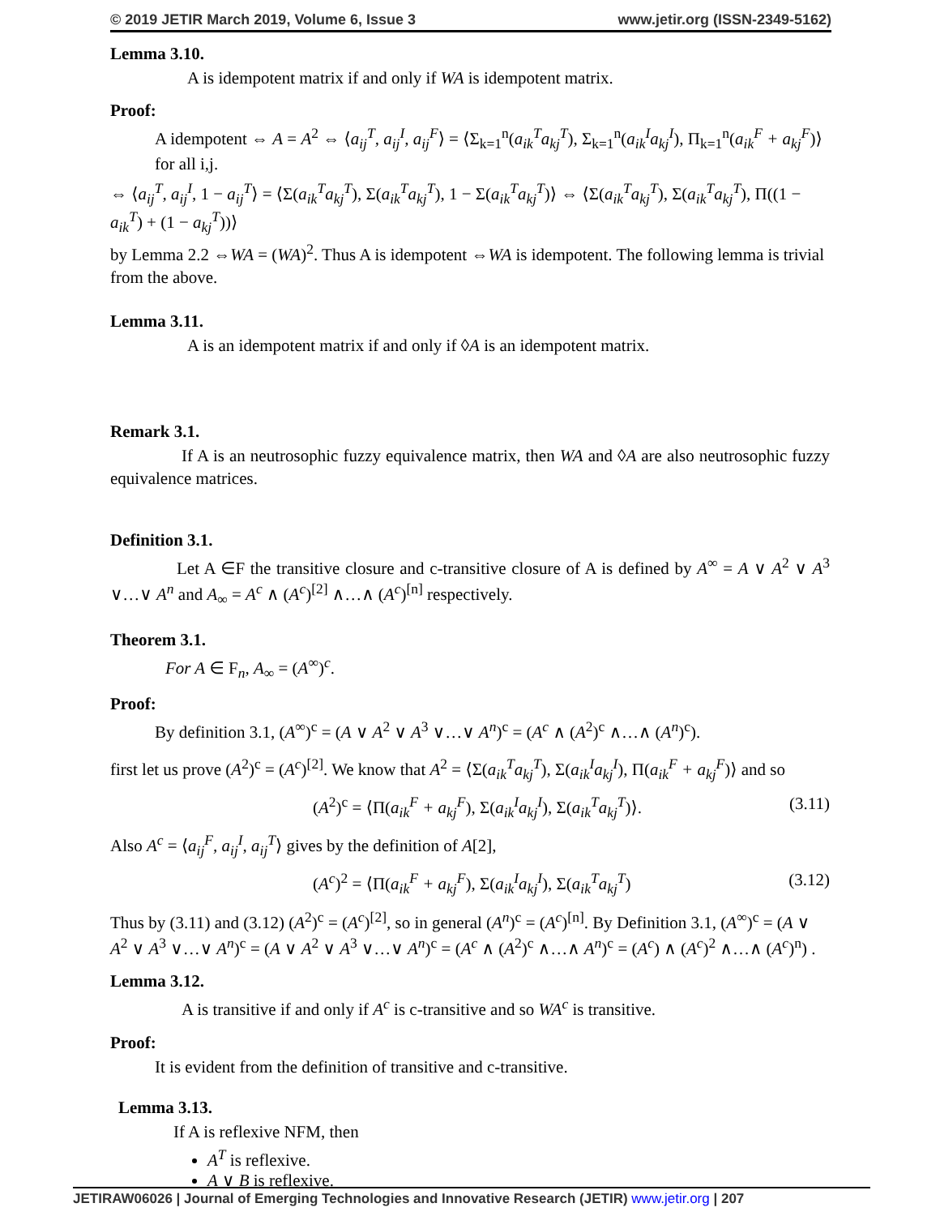© 2019 JETIR March 2019, Volume 6, Issue 3 www.jetir.org (ISSN-2349-5162)
Lemma 3.10.
A is idempotent matrix if and only if WA is idempotent matrix.
Proof:
A idempotent ⇔ A = A<sup>2</sup> ⇔ ⟨a<sub>ij</sub><sup>T</sup>, a<sub>ij</sub><sup>I</sup>, a<sub>ij</sub><sup>F</sup>⟩ = ⟨Σ<sub>k=1</sub><sup>n</sup>(a<sub>ik</sub><sup>T</sup>a<sub>kj</sub><sup>T</sup>), Σ<sub>k=1</sub><sup>n</sup>(a<sub>ik</sub><sup>I</sup>a<sub>kj</sub><sup>I</sup>), Π<sub>k=1</sub><sup>n</sup>(a<sub>ik</sub><sup>F</sup> + a<sub>kj</sub><sup>F</sup>)⟩ for all i,j.
⇔ ⟨a<sub>ij</sub><sup>T</sup>, a<sub>ij</sub><sup>I</sup>, 1 − a<sub>ij</sub><sup>T</sup>⟩ = ⟨Σ(a<sub>ik</sub><sup>T</sup>a<sub>kj</sub><sup>T</sup>), Σ(a<sub>ik</sub><sup>T</sup>a<sub>kj</sub><sup>T</sup>), 1 − Σ(a<sub>ik</sub><sup>T</sup>a<sub>kj</sub><sup>T</sup>)⟩ ⇔ ⟨Σ(a<sub>ik</sub><sup>T</sup>a<sub>kj</sub><sup>T</sup>), Σ(a<sub>ik</sub><sup>T</sup>a<sub>kj</sub><sup>T</sup>), Π((1 − a<sub>ik</sub><sup>T</sup>) + (1 − a<sub>kj</sub><sup>T</sup>))⟩
by Lemma 2.2 ⇔WA = (WA)<sup>2</sup>. Thus A is idempotent ⇔WA is idempotent. The following lemma is trivial from the above.
Lemma 3.11.
A is an idempotent matrix if and only if ◊A is an idempotent matrix.
Remark 3.1.
If A is an neutrosophic fuzzy equivalence matrix, then WA and ◊A are also neutrosophic fuzzy equivalence matrices.
Definition 3.1.
Let A ∈F the transitive closure and c-transitive closure of A is defined by A<sup>∞</sup> = A ∨ A<sup>2</sup> ∨ A<sup>3</sup> ∨…∨ A<sup>n</sup> and A<sub>∞</sub> = A<sup>c</sup> ∧ (A<sup>c</sup>)<sup>[2]</sup> ∧…∧ (A<sup>c</sup>)<sup>[n]</sup> respectively.
Theorem 3.1.
For A ∈ F<sub>n</sub>, A<sub>∞</sub> = (A<sup>∞</sup>)<sup>c</sup>.
Proof:
By definition 3.1, (A<sup>∞</sup>)<sup>c</sup> = (A ∨ A<sup>2</sup> ∨ A<sup>3</sup> ∨…∨ A<sup>n</sup>)<sup>c</sup> = (A<sup>c</sup> ∧ (A<sup>2</sup>)<sup>c</sup> ∧…∧ (A<sup>n</sup>)<sup>c</sup>).
first let us prove (A<sup>2</sup>)<sup>c</sup> = (A<sup>c</sup>)<sup>[2]</sup>. We know that A<sup>2</sup> = ⟨Σ(a<sub>ik</sub><sup>T</sup>a<sub>kj</sub><sup>T</sup>), Σ(a<sub>ik</sub><sup>I</sup>a<sub>kj</sub><sup>I</sup>), Π(a<sub>ik</sub><sup>F</sup> + a<sub>kj</sub><sup>F</sup>)⟩ and so
(A<sup>2</sup>)<sup>c</sup> = ⟨Π(a<sub>ik</sub><sup>F</sup> + a<sub>kj</sub><sup>F</sup>), Σ(a<sub>ik</sub><sup>I</sup>a<sub>kj</sub><sup>I</sup>), Σ(a<sub>ik</sub><sup>T</sup>a<sub>kj</sub><sup>T</sup>)⟩. (3.11)
Also A<sup>c</sup> = ⟨a<sub>ij</sub><sup>F</sup>, a<sub>ij</sub><sup>I</sup>, a<sub>ij</sub><sup>T</sup>⟩ gives by the definition of A[2],
(A<sup>c</sup>)<sup>2</sup> = ⟨Π(a<sub>ik</sub><sup>F</sup> + a<sub>kj</sub><sup>F</sup>), Σ(a<sub>ik</sub><sup>I</sup>a<sub>kj</sub><sup>I</sup>), Σ(a<sub>ik</sub><sup>T</sup>a<sub>kj</sub><sup>T</sup>) (3.12)
Thus by (3.11) and (3.12) (A<sup>2</sup>)<sup>c</sup> = (A<sup>c</sup>)<sup>[2]</sup>, so in general (A<sup>n</sup>)<sup>c</sup> = (A<sup>c</sup>)<sup>[n]</sup>. By Definition 3.1, (A<sup>∞</sup>)<sup>c</sup> = (A ∨ A<sup>2</sup> ∨ A<sup>3</sup> ∨…∨ A<sup>n</sup>)<sup>c</sup> = (A ∨ A<sup>2</sup> ∨ A<sup>3</sup> ∨…∨ A<sup>n</sup>)<sup>c</sup> = (A<sup>c</sup> ∧ (A<sup>2</sup>)<sup>c</sup> ∧…∧ A<sup>n</sup>)<sup>c</sup> = (A<sup>c</sup>) ∧ (A<sup>c</sup>)<sup>2</sup> ∧…∧ (A<sup>c</sup>)<sup>n</sup>) .
Lemma 3.12.
A is transitive if and only if A<sup>c</sup> is c-transitive and so WA<sup>c</sup> is transitive.
Proof:
It is evident from the definition of transitive and c-transitive.
Lemma 3.13.
If A is reflexive NFM, then
A<sup>T</sup> is reflexive.
A ∨ B is reflexive.
JETIRAW06026 | Journal of Emerging Technologies and Innovative Research (JETIR) www.jetir.org | 207